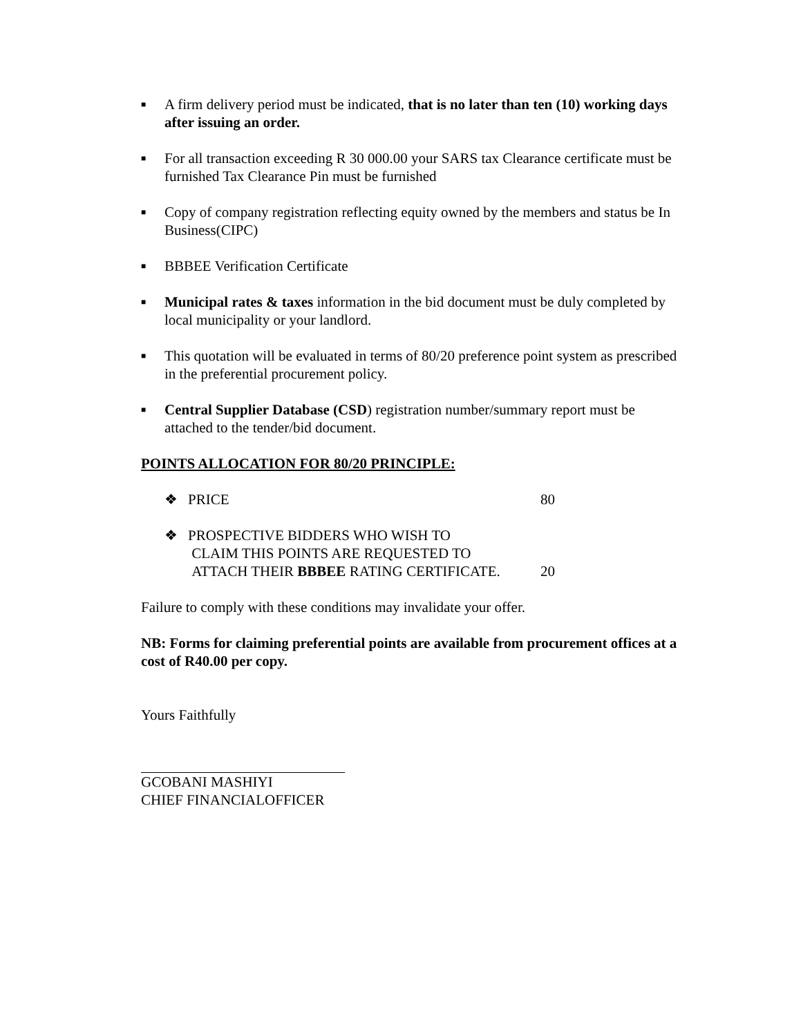■ A firm delivery period must be indicated, that is no later than ten (10) working days after issuing an order.
■ For all transaction exceeding R 30 000.00 your SARS tax Clearance certificate must be furnished Tax Clearance Pin must be furnished
■ Copy of company registration reflecting equity owned by the members and status be In Business(CIPC)
■ BBBEE Verification Certificate
■ Municipal rates & taxes information in the bid document must be duly completed by local municipality or your landlord.
■ This quotation will be evaluated in terms of 80/20 preference point system as prescribed in the preferential procurement policy.
■ Central Supplier Database (CSD) registration number/summary report must be attached to the tender/bid document.
POINTS ALLOCATION FOR 80/20 PRINCIPLE:
❖ PRICE 80
❖ PROSPECTIVE BIDDERS WHO WISH TO
CLAIM THIS POINTS ARE REQUESTED TO
ATTACH THEIR BBBEE RATING CERTIFICATE.
20
Failure to comply with these conditions may invalidate your offer.
NB: Forms for claiming preferential points are available from procurement offices at a cost of R40.00 per copy.
Yours Faithfully
GCOBANI MASHIYI
CHIEF FINANCIALOFFICER